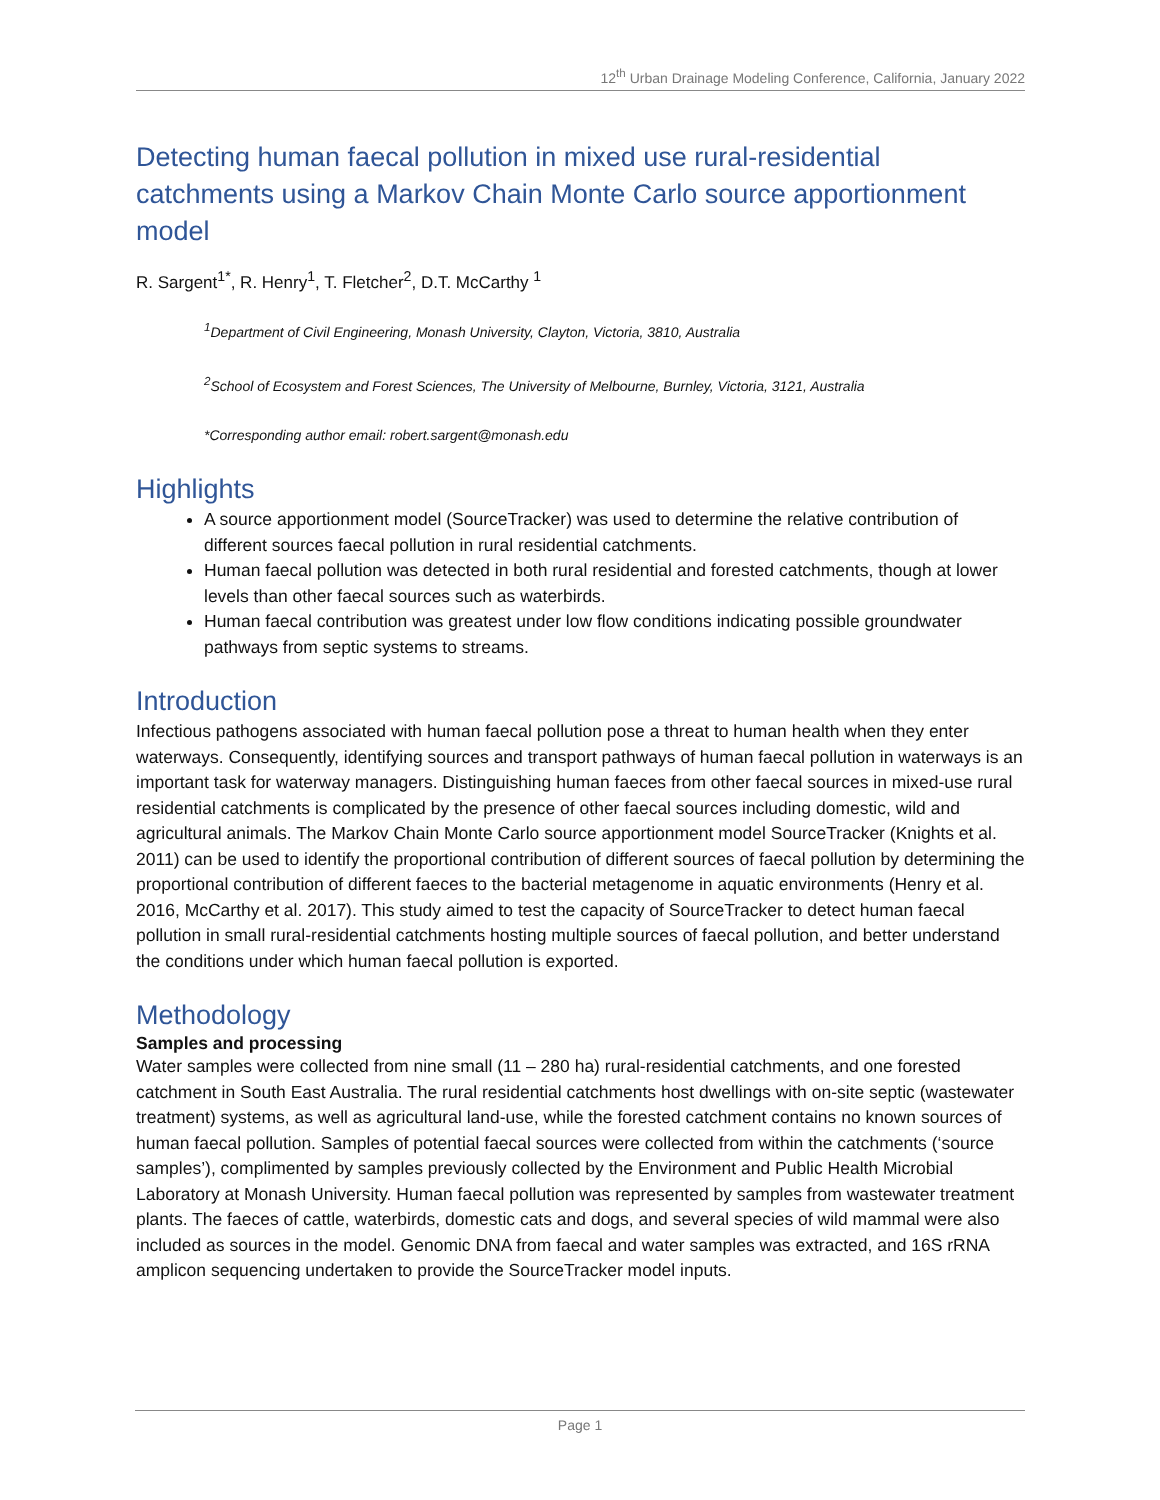12<sup>th</sup> Urban Drainage Modeling Conference, California, January 2022
Detecting human faecal pollution in mixed use rural-residential catchments using a Markov Chain Monte Carlo source apportionment model
R. Sargent<sup>1*</sup>, R. Henry<sup>1</sup>, T. Fletcher<sup>2</sup>, D.T. McCarthy <sup>1</sup>
<sup>1</sup> Department of Civil Engineering, Monash University, Clayton, Victoria, 3810, Australia
<sup>2</sup> School of Ecosystem and Forest Sciences, The University of Melbourne, Burnley, Victoria, 3121, Australia
*Corresponding author email: robert.sargent@monash.edu
Highlights
A source apportionment model (SourceTracker) was used to determine the relative contribution of different sources faecal pollution in rural residential catchments.
Human faecal pollution was detected in both rural residential and forested catchments, though at lower levels than other faecal sources such as waterbirds.
Human faecal contribution was greatest under low flow conditions indicating possible groundwater pathways from septic systems to streams.
Introduction
Infectious pathogens associated with human faecal pollution pose a threat to human health when they enter waterways. Consequently, identifying sources and transport pathways of human faecal pollution in waterways is an important task for waterway managers. Distinguishing human faeces from other faecal sources in mixed-use rural residential catchments is complicated by the presence of other faecal sources including domestic, wild and agricultural animals. The Markov Chain Monte Carlo source apportionment model SourceTracker (Knights et al. 2011) can be used to identify the proportional contribution of different sources of faecal pollution by determining the proportional contribution of different faeces to the bacterial metagenome in aquatic environments (Henry et al. 2016, McCarthy et al. 2017). This study aimed to test the capacity of SourceTracker to detect human faecal pollution in small rural-residential catchments hosting multiple sources of faecal pollution, and better understand the conditions under which human faecal pollution is exported.
Methodology
Samples and processing
Water samples were collected from nine small (11 – 280 ha) rural-residential catchments, and one forested catchment in South East Australia. The rural residential catchments host dwellings with on-site septic (wastewater treatment) systems, as well as agricultural land-use, while the forested catchment contains no known sources of human faecal pollution. Samples of potential faecal sources were collected from within the catchments (‘source samples’), complimented by samples previously collected by the Environment and Public Health Microbial Laboratory at Monash University. Human faecal pollution was represented by samples from wastewater treatment plants. The faeces of cattle, waterbirds, domestic cats and dogs, and several species of wild mammal were also included as sources in the model. Genomic DNA from faecal and water samples was extracted, and 16S rRNA amplicon sequencing undertaken to provide the SourceTracker model inputs.
Page 1